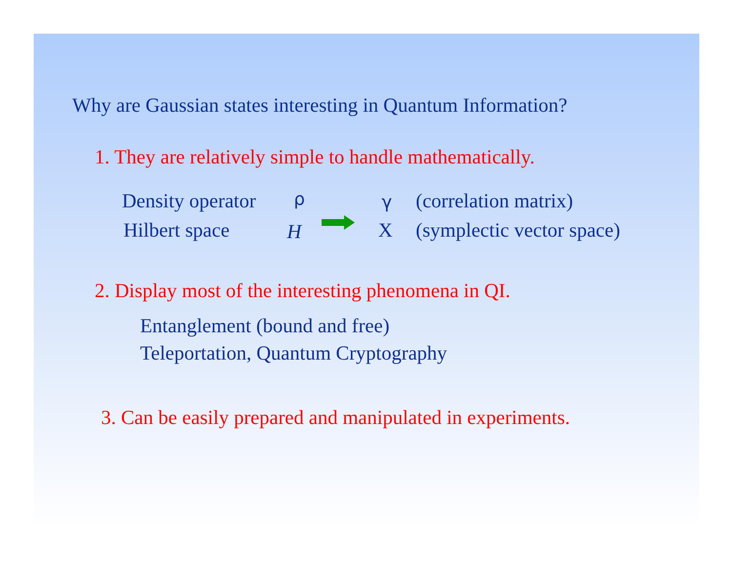Why are Gaussian states interesting in Quantum Information?
1. They are relatively simple to handle mathematically.
Density operator ρ γ (correlation matrix)
Hilbert space H X (symplectic vector space)
2. Display most of the interesting phenomena in QI.
Entanglement (bound and free)
Teleportation, Quantum Cryptography
3. Can be easily prepared and manipulated in experiments.